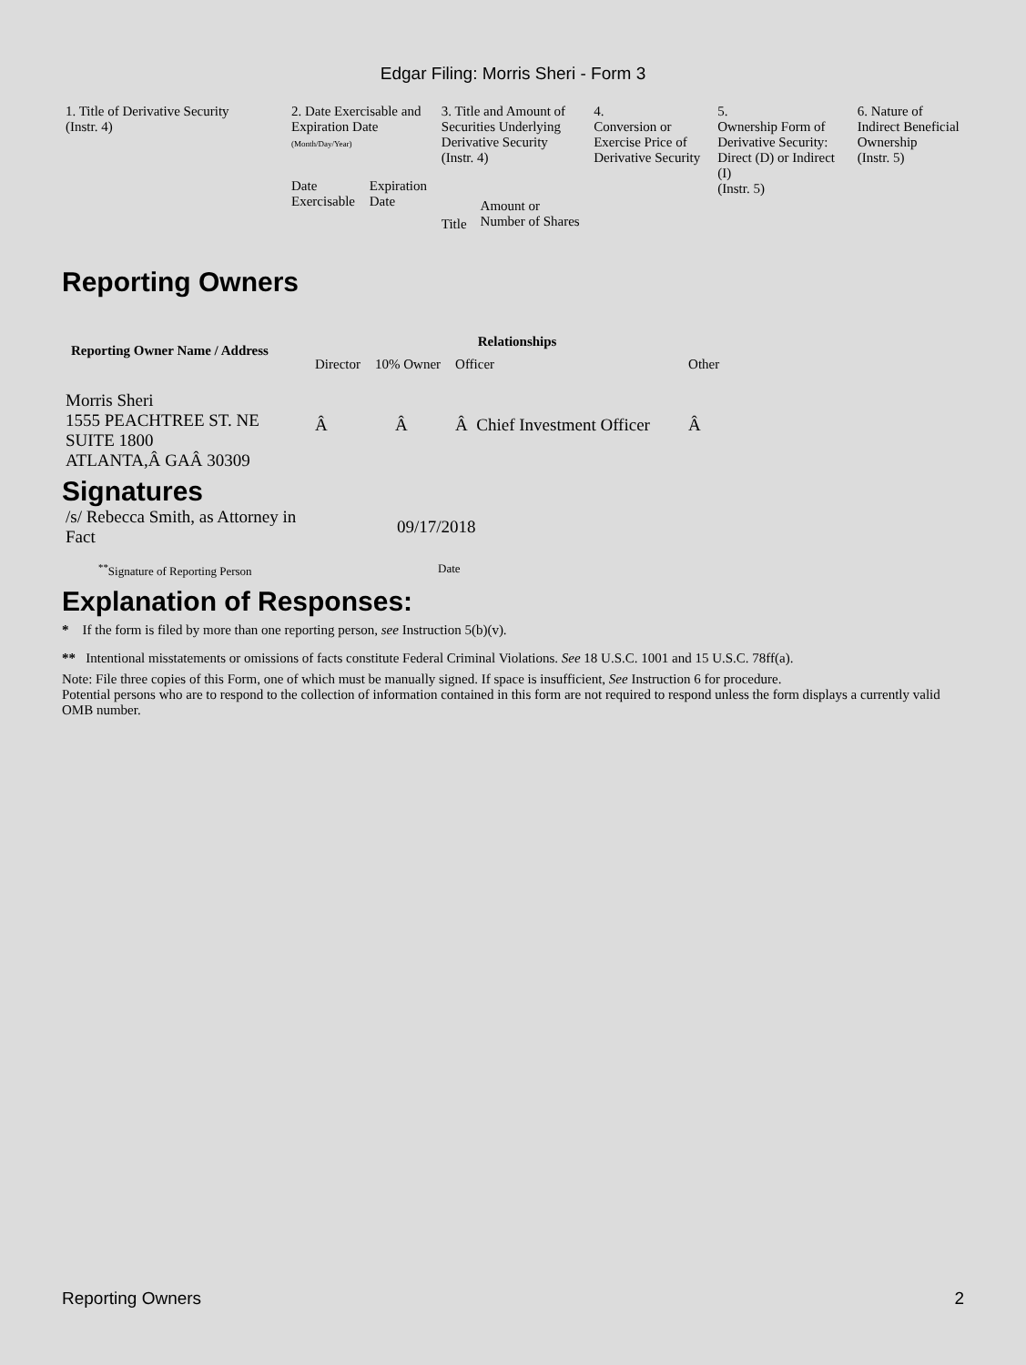Edgar Filing: Morris Sheri - Form 3
| 1. Title of Derivative Security (Instr. 4) | 2. Date Exercisable and Expiration Date (Month/Day/Year) | | 3. Title and Amount of Securities Underlying Derivative Security (Instr. 4) | | 4. Conversion or Exercise Price of Derivative Security | 5. Ownership Form of Derivative Security: Direct (D) or Indirect (I) (Instr. 5) | 6. Nature of Indirect Beneficial Ownership (Instr. 5) |
| | Date Exercisable | Expiration Date | Title | Amount or Number of Shares | | | |
Reporting Owners
| Reporting Owner Name / Address | Relationships | | | |
| --- | --- | --- | --- | --- |
| | Director | 10% Owner | Officer | Other |
| Morris Sheri 1555 PEACHTREE ST. NE SUITE 1800 ATLANTA,Â GAÂ 30309 | Â | Â | Â Chief Investment Officer | Â |
Signatures
| /s/ Rebecca Smith, as Attorney in Fact | 09/17/2018 |
| <sup>**</sup> Signature of Reporting Person | Date |
Explanation of Responses:
* If the form is filed by more than one reporting person, see Instruction 5(b)(v).
** Intentional misstatements or omissions of facts constitute Federal Criminal Violations. See 18 U.S.C. 1001 and 15 U.S.C. 78ff(a).
Note: File three copies of this Form, one of which must be manually signed. If space is insufficient, See Instruction 6 for procedure.
Potential persons who are to respond to the collection of information contained in this form are not required to respond unless the form displays a currently valid OMB number.
Reporting Owners 2